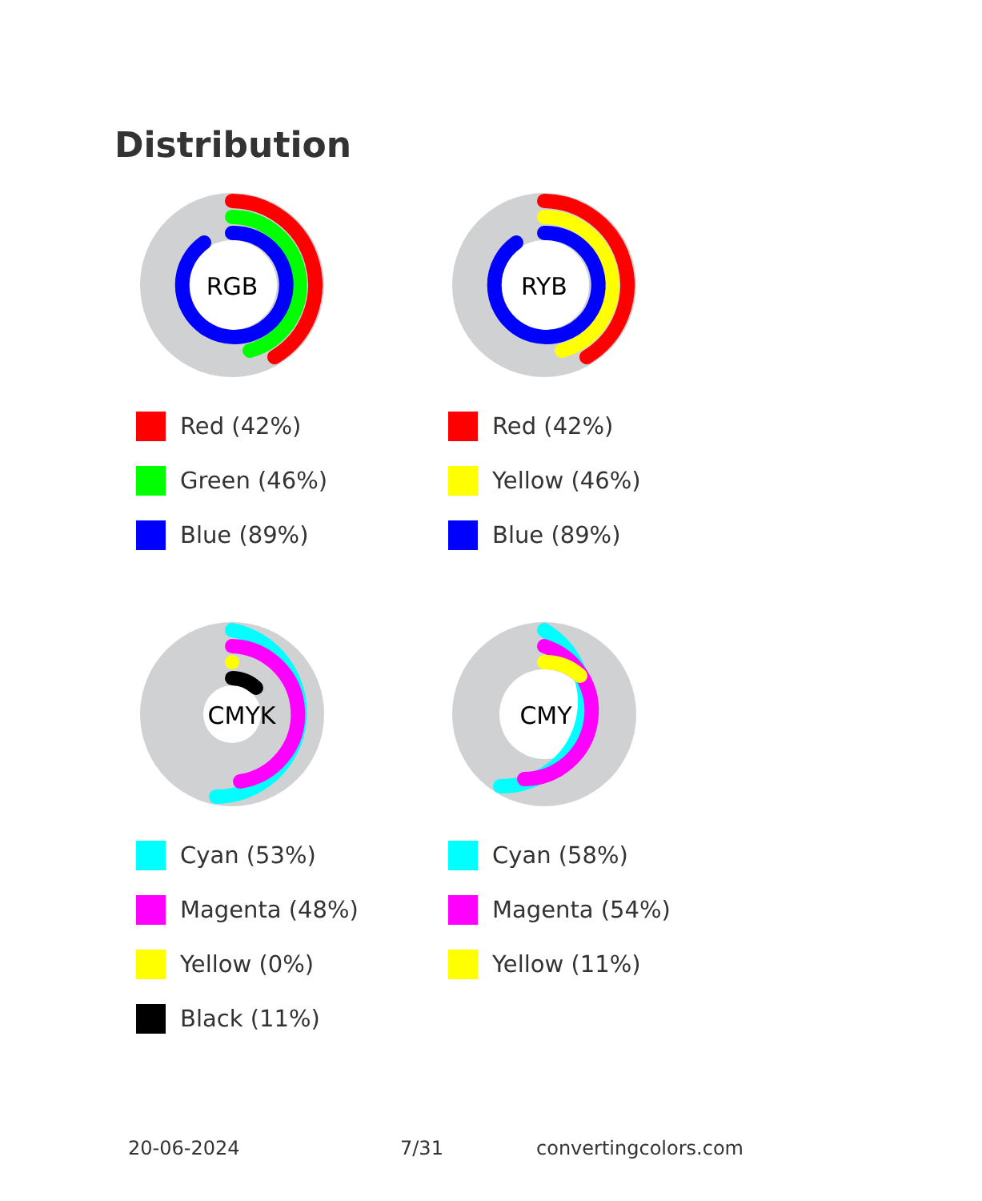Distribution
RGB
Red (42%)
Green (46%)
Blue (89%)
RYB
Red (42%)
Yellow (46%)
Blue (89%)
CMYK
Cyan (53%)
Magenta (48%)
Yellow (0%)
Black (11%)
CMY
Cyan (58%)
Magenta (54%)
Yellow (11%)
20-06-2024 7/31 convertingcolors.com